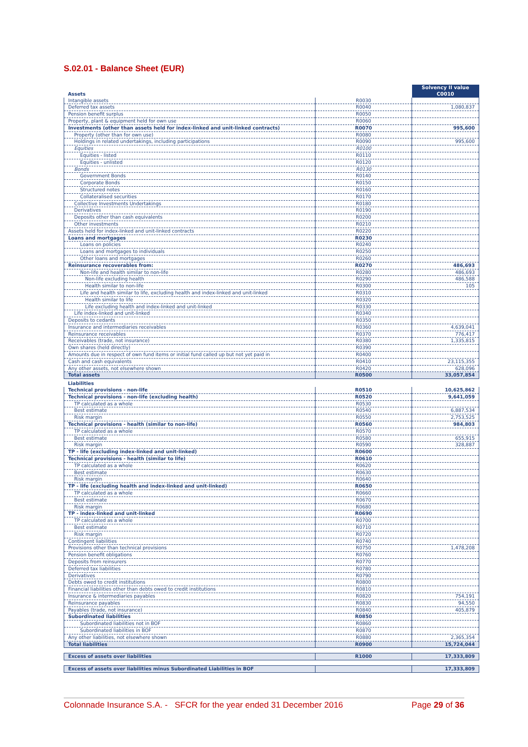S.02.01 - Balance Sheet (EUR)
| Assets | | Solvency II value |
| | | C0010 |
| Intangible assets | R0030 | |
| Deferred tax assets | R0040 | 1,080,837 |
| Pension benefit surplus | R0050 | |
| Property, plant & equipment held for own use | R0060 | |
| Investments (other than assets held for index-linked and unit-linked contracts) | R0070 | 995,600 |
| Property (other than for own use) | R0080 | |
| Holdings in related undertakings, including participations | R0090 | 995,600 |
| Equities | R0100 | |
| Equities - listed | R0110 | |
| Equities - unlisted | R0120 | |
| Bonds | R0130 | |
| Government Bonds | R0140 | |
| Corporate Bonds | R0150 | |
| Structured notes | R0160 | |
| Collateralised securities | R0170 | |
| Collective Investments Undertakings | R0180 | |
| Derivatives | R0190 | |
| Deposits other than cash equivalents | R0200 | |
| Other investments | R0210 | |
| Assets held for index-linked and unit-linked contracts | R0220 | |
| Loans and mortgages | R0230 | |
| Loans on policies | R0240 | |
| Loans and mortgages to individuals | R0250 | |
| Other loans and mortgages | R0260 | |
| Reinsurance recoverables from: | R0270 | 486,693 |
| Non-life and health similar to non-life | R0280 | 486,693 |
| Non-life excluding health | R0290 | 486,588 |
| Health similar to non-life | R0300 | 105 |
| Life and health similar to life, excluding health and index-linked and unit-linked | R0310 | |
| Health similar to life | R0320 | |
| Life excluding health and index-linked and unit-linked | R0330 | |
| Life index-linked and unit-linked | R0340 | |
| Deposits to cedants | R0350 | |
| Insurance and intermediaries receivables | R0360 | 4,639,041 |
| Reinsurance receivables | R0370 | 776,417 |
| Receivables (trade, not insurance) | R0380 | 1,335,815 |
| Own shares (held directly) | R0390 | |
| Amounts due in respect of own fund items or initial fund called up but not yet paid in | R0400 | |
| Cash and cash equivalents | R0410 | 23,115,355 |
| Any other assets, not elsewhere shown | R0420 | 628,096 |
| Total assets | R0500 | 33,057,854 |
| Liabilities | | |
| Technical provisions - non-life | R0510 | 10,625,862 |
| Technical provisions - non-life (excluding health) | R0520 | 9,641,059 |
| TP calculated as a whole | R0530 | |
| Best estimate | R0540 | 6,887,534 |
| Risk margin | R0550 | 2,753,525 |
| Technical provisions - health (similar to non-life) | R0560 | 984,803 |
| TP calculated as a whole | R0570 | |
| Best estimate | R0580 | 655,915 |
| Risk margin | R0590 | 328,887 |
| TP - life (excluding index-linked and unit-linked) | R0600 | |
| Technical provisions - health (similar to life) | R0610 | |
| TP calculated as a whole | R0620 | |
| Best estimate | R0630 | |
| Risk margin | R0640 | |
| TP - life (excluding health and index-linked and unit-linked) | R0650 | |
| TP calculated as a whole | R0660 | |
| Best estimate | R0670 | |
| Risk margin | R0680 | |
| TP - index-linked and unit-linked | R0690 | |
| TP calculated as a whole | R0700 | |
| Best estimate | R0710 | |
| Risk margin | R0720 | |
| Contingent liabilities | R0740 | |
| Provisions other than technical provisions | R0750 | 1,478,208 |
| Pension benefit obligations | R0760 | |
| Deposits from reinsurers | R0770 | |
| Deferred tax liabilities | R0780 | |
| Derivatives | R0790 | |
| Debts owed to credit institutions | R0800 | |
| Financial liabilities other than debts owed to credit institutions | R0810 | |
| Insurance & intermediaries payables | R0820 | 754,191 |
| Reinsurance payables | R0830 | 94,550 |
| Payables (trade, not insurance) | R0840 | 405,879 |
| Subordinated liabilities | R0850 | |
| Subordinated liabilities not in BOF | R0860 | |
| Subordinated liabilities in BOF | R0870 | |
| Any other liabilities, not elsewhere shown | R0880 | 2,365,354 |
| Total liabilities | R0900 | 15,724,044 |
| Excess of assets over liabilities | R1000 | 17,333,809 |
| Excess of assets over liabilities minus Subordinated Liabilities in BOF | | 17,333,809 |
Colonnade Insurance S.A. - SFCR for the year ended 31 December 2016 Page 29 of 36